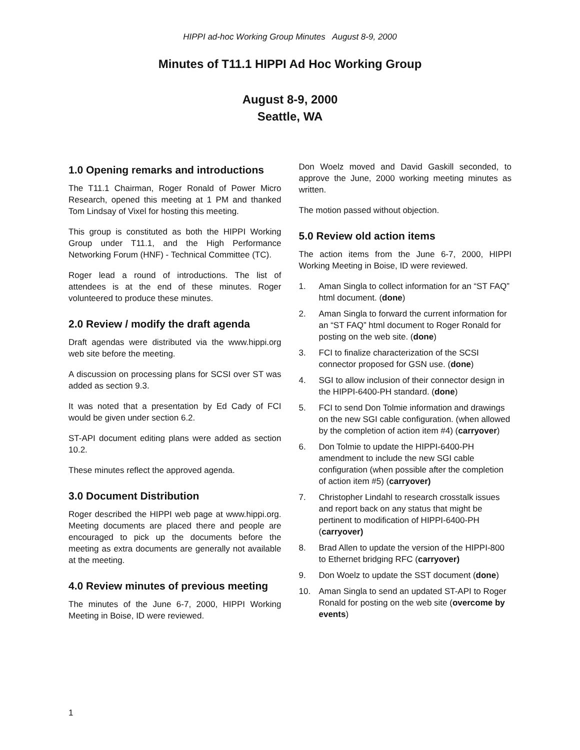HIPPI ad-hoc Working Group Minutes August 8-9, 2000
Minutes of T11.1 HIPPI Ad Hoc Working Group
August 8-9, 2000
Seattle, WA
1.0 Opening remarks and introductions
The T11.1 Chairman, Roger Ronald of Power Micro Research, opened this meeting at 1 PM and thanked Tom Lindsay of Vixel for hosting this meeting.
This group is constituted as both the HIPPI Working Group under T11.1, and the High Performance Networking Forum (HNF) - Technical Committee (TC).
Roger lead a round of introductions. The list of attendees is at the end of these minutes. Roger volunteered to produce these minutes.
2.0 Review / modify the draft agenda
Draft agendas were distributed via the www.hippi.org web site before the meeting.
A discussion on processing plans for SCSI over ST was added as section 9.3.
It was noted that a presentation by Ed Cady of FCI would be given under section 6.2.
ST-API document editing plans were added as section 10.2.
These minutes reflect the approved agenda.
3.0 Document Distribution
Roger described the HIPPI web page at www.hippi.org. Meeting documents are placed there and people are encouraged to pick up the documents before the meeting as extra documents are generally not available at the meeting.
4.0 Review minutes of previous meeting
The minutes of the June 6-7, 2000, HIPPI Working Meeting in Boise, ID were reviewed.
Don Woelz moved and David Gaskill seconded, to approve the June, 2000 working meeting minutes as written.
The motion passed without objection.
5.0 Review old action items
The action items from the June 6-7, 2000, HIPPI Working Meeting in Boise, ID were reviewed.
1. Aman Singla to collect information for an “ST FAQ” html document. (done)
2. Aman Singla to forward the current information for an “ST FAQ” html document to Roger Ronald for posting on the web site. (done)
3. FCI to finalize characterization of the SCSI connector proposed for GSN use. (done)
4. SGI to allow inclusion of their connector design in the HIPPI-6400-PH standard. (done)
5. FCI to send Don Tolmie information and drawings on the new SGI cable configuration. (when allowed by the completion of action item #4) (carryover)
6. Don Tolmie to update the HIPPI-6400-PH amendment to include the new SGI cable configuration (when possible after the completion of action item #5) (carryover)
7. Christopher Lindahl to research crosstalk issues and report back on any status that might be pertinent to modification of HIPPI-6400-PH (carryover)
8. Brad Allen to update the version of the HIPPI-800 to Ethernet bridging RFC (carryover)
9. Don Woelz to update the SST document (done)
10. Aman Singla to send an updated ST-API to Roger Ronald for posting on the web site (overcome by events)
1